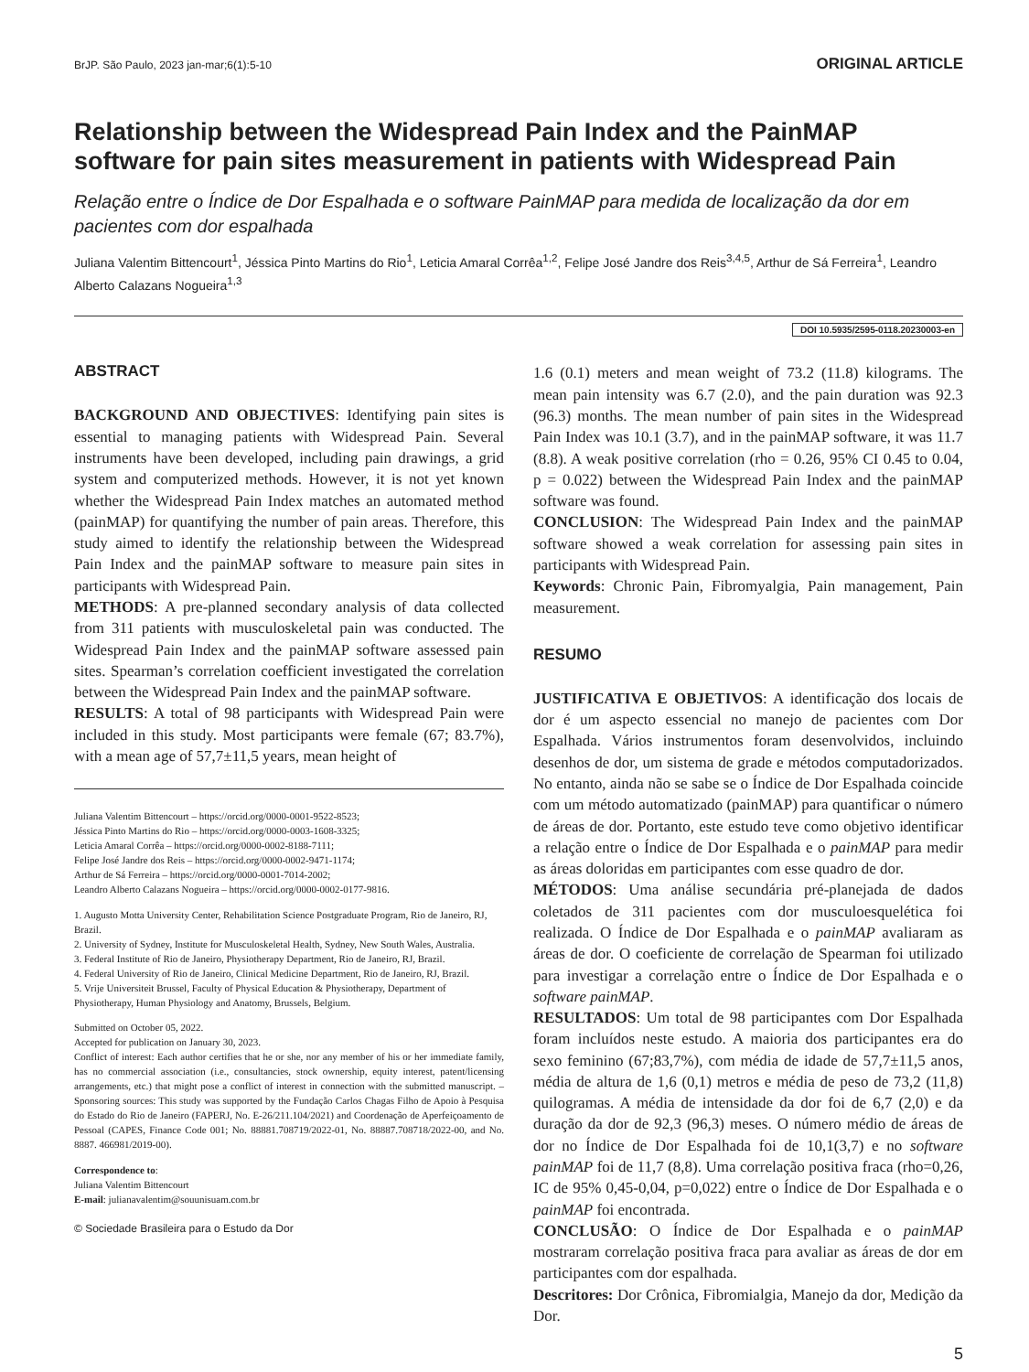BrJP. São Paulo, 2023 jan-mar;6(1):5-10 ORIGINAL ARTICLE
Relationship between the Widespread Pain Index and the PainMAP software for pain sites measurement in patients with Widespread Pain
Relação entre o Índice de Dor Espalhada e o software PainMAP para medida de localização da dor em pacientes com dor espalhada
Juliana Valentim Bittencourt<sup>1</sup>, Jéssica Pinto Martins do Rio<sup>1</sup>, Leticia Amaral Corrêa<sup>1,2</sup>, Felipe José Jandre dos Reis<sup>3,4,5</sup>, Arthur de Sá Ferreira<sup>1</sup>, Leandro Alberto Calazans Nogueira<sup>1,3</sup>
DOI 10.5935/2595-0118.20230003-en
ABSTRACT
BACKGROUND AND OBJECTIVES: Identifying pain sites is essential to managing patients with Widespread Pain. Several instruments have been developed, including pain drawings, a grid system and computerized methods. However, it is not yet known whether the Widespread Pain Index matches an automated method (painMAP) for quantifying the number of pain areas. Therefore, this study aimed to identify the relationship between the Widespread Pain Index and the painMAP software to measure pain sites in participants with Widespread Pain.
METHODS: A pre-planned secondary analysis of data collected from 311 patients with musculoskeletal pain was conducted. The Widespread Pain Index and the painMAP software assessed pain sites. Spearman’s correlation coefficient investigated the correlation between the Widespread Pain Index and the painMAP software.
RESULTS: A total of 98 participants with Widespread Pain were included in this study. Most participants were female (67; 83.7%), with a mean age of 57,7±11,5 years, mean height of
Juliana Valentim Bittencourt – https://orcid.org/0000-0001-9522-8523;
Jéssica Pinto Martins do Rio – https://orcid.org/0000-0003-1608-3325;
Leticia Amaral Corrêa – https://orcid.org/0000-0002-8188-7111;
Felipe José Jandre dos Reis – https://orcid.org/0000-0002-9471-1174;
Arthur de Sá Ferreira – https://orcid.org/0000-0001-7014-2002;
Leandro Alberto Calazans Nogueira – https://orcid.org/0000-0002-0177-9816.
1. Augusto Motta University Center, Rehabilitation Science Postgraduate Program, Rio de Janeiro, RJ, Brazil.
2. University of Sydney, Institute for Musculoskeletal Health, Sydney, New South Wales, Australia.
3. Federal Institute of Rio de Janeiro, Physiotherapy Department, Rio de Janeiro, RJ, Brazil.
4. Federal University of Rio de Janeiro, Clinical Medicine Department, Rio de Janeiro, RJ, Brazil.
5. Vrije Universiteit Brussel, Faculty of Physical Education & Physiotherapy, Department of Physiotherapy, Human Physiology and Anatomy, Brussels, Belgium.
Submitted on October 05, 2022.
Accepted for publication on January 30, 2023.
Conflict of interest: Each author certifies that he or she, nor any member of his or her immediate family, has no commercial association (i.e., consultancies, stock ownership, equity interest, patent/licensing arrangements, etc.) that might pose a conflict of interest in connection with the submitted manuscript. – Sponsoring sources: This study was supported by the Fundação Carlos Chagas Filho de Apoio à Pesquisa do Estado do Rio de Janeiro (FAPERJ, No. E-26/211.104/2021) and Coordenação de Aperfeiçoamento de Pessoal (CAPES, Finance Code 001; No. 88881.708719/2022-01, No. 88887.708718/2022-00, and No. 8887. 466981/2019-00).
Correspondence to:
Juliana Valentim Bittencourt
E-mail: julianavalentim@souunisuam.com.br
© Sociedade Brasileira para o Estudo da Dor
1.6 (0.1) meters and mean weight of 73.2 (11.8) kilograms. The mean pain intensity was 6.7 (2.0), and the pain duration was 92.3 (96.3) months. The mean number of pain sites in the Widespread Pain Index was 10.1 (3.7), and in the painMAP software, it was 11.7 (8.8). A weak positive correlation (rho = 0.26, 95% CI 0.45 to 0.04, p = 0.022) between the Widespread Pain Index and the painMAP software was found.
CONCLUSION: The Widespread Pain Index and the painMAP software showed a weak correlation for assessing pain sites in participants with Widespread Pain.
Keywords: Chronic Pain, Fibromyalgia, Pain management, Pain measurement.
RESUMO
JUSTIFICATIVA E OBJETIVOS: A identificação dos locais de dor é um aspecto essencial no manejo de pacientes com Dor Espalhada. Vários instrumentos foram desenvolvidos, incluindo desenhos de dor, um sistema de grade e métodos computadorizados. No entanto, ainda não se sabe se o Índice de Dor Espalhada coincide com um método automatizado (painMAP) para quantificar o número de áreas de dor. Portanto, este estudo teve como objetivo identificar a relação entre o Índice de Dor Espalhada e o painMAP para medir as áreas doloridas em participantes com esse quadro de dor.
MÉTODOS: Uma análise secundária pré-planejada de dados coletados de 311 pacientes com dor musculoesquelética foi realizada. O Índice de Dor Espalhada e o painMAP avaliaram as áreas de dor. O coeficiente de correlação de Spearman foi utilizado para investigar a correlação entre o Índice de Dor Espalhada e o software painMAP.
RESULTADOS: Um total de 98 participantes com Dor Espalhada foram incluídos neste estudo. A maioria dos participantes era do sexo feminino (67;83,7%), com média de idade de 57,7±11,5 anos, média de altura de 1,6 (0,1) metros e média de peso de 73,2 (11,8) quilogramas. A média de intensidade da dor foi de 6,7 (2,0) e da duração da dor de 92,3 (96,3) meses. O número médio de áreas de dor no Índice de Dor Espalhada foi de 10,1(3,7) e no software painMAP foi de 11,7 (8,8). Uma correlação positiva fraca (rho=0,26, IC de 95% 0,45-0,04, p=0,022) entre o Índice de Dor Espalhada e o painMAP foi encontrada.
CONCLUSÃO: O Índice de Dor Espalhada e o painMAP mostraram correlação positiva fraca para avaliar as áreas de dor em participantes com dor espalhada.
Descritores: Dor Crônica, Fibromialgia, Manejo da dor, Medição da Dor.
5